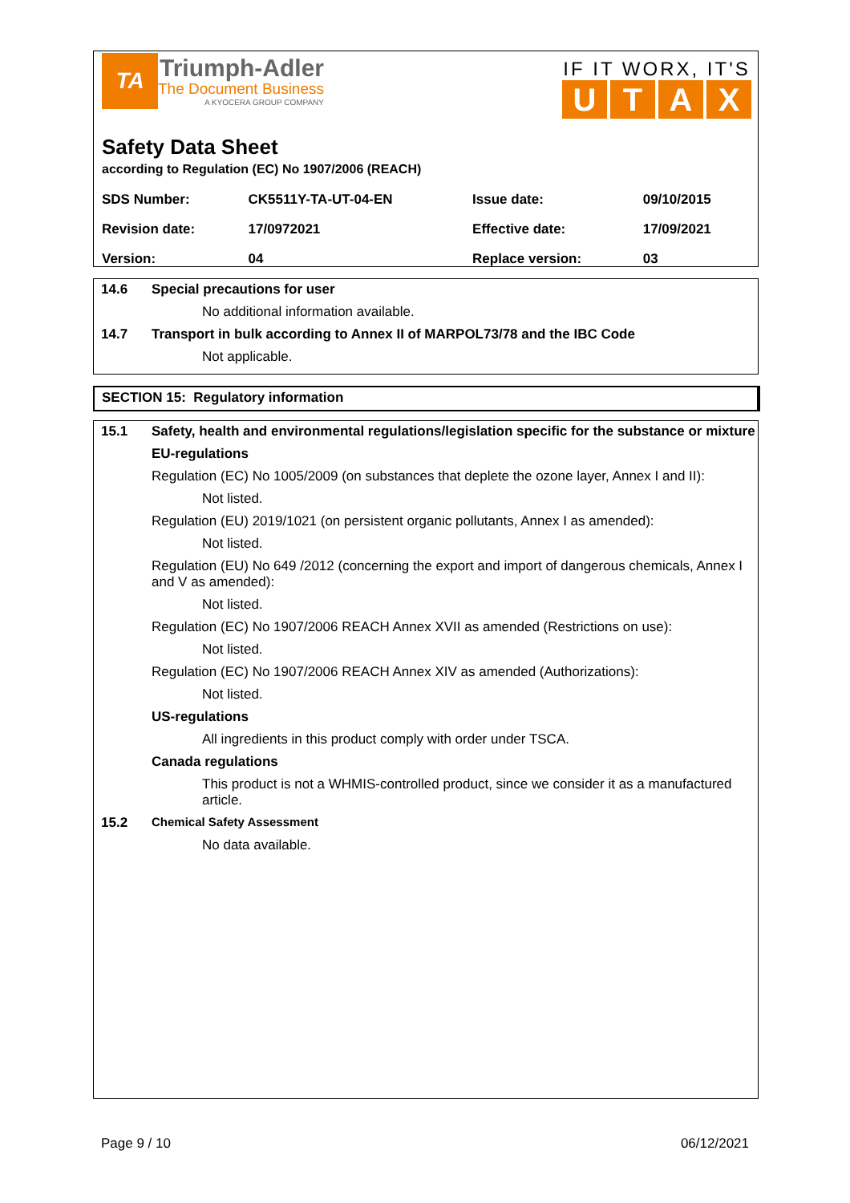TA
Triumph-Adler
The Document Business
A KYOCERA GROUP COMPANY
IF IT WORX, IT'S
UTAX
Safety Data Sheet
according to Regulation (EC) No 1907/2006 (REACH)
| SDS Number: | CK5511Y-TA-UT-04-EN | Issue date: | 09/10/2015 |
| Revision date: | 17/0972021 | Effective date: | 17/09/2021 |
| Version: | 04 | Replace version: | 03 |
14.6 Special precautions for user
No additional information available.
14.7 Transport in bulk according to Annex II of MARPOL73/78 and the IBC Code
Not applicable.
SECTION 15: Regulatory information
15.1 Safety, health and environmental regulations/legislation specific for the substance or mixture
EU-regulations
Regulation (EC) No 1005/2009 (on substances that deplete the ozone layer, Annex I and II):
Not listed.
Regulation (EU) 2019/1021 (on persistent organic pollutants, Annex I as amended):
Not listed.
Regulation (EU) No 649 /2012 (concerning the export and import of dangerous chemicals, Annex I and V as amended):
Not listed.
Regulation (EC) No 1907/2006 REACH Annex XVII as amended (Restrictions on use):
Not listed.
Regulation (EC) No 1907/2006 REACH Annex XIV as amended (Authorizations):
Not listed.
US-regulations
All ingredients in this product comply with order under TSCA.
Canada regulations
This product is not a WHMIS-controlled product, since we consider it as a manufactured article.
15.2 Chemical Safety Assessment
No data available.
Page 9 / 10 06/12/2021